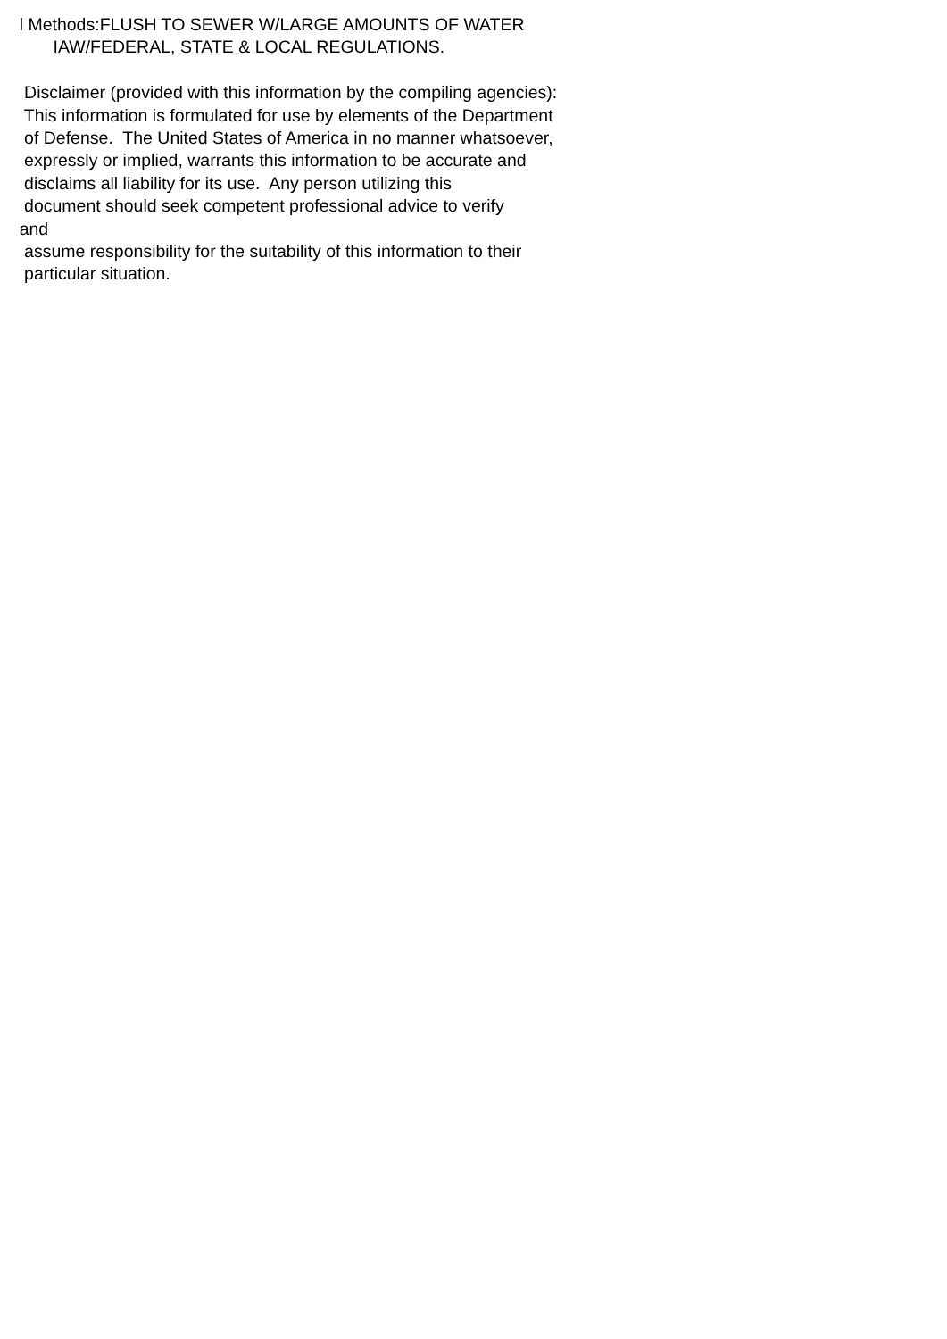l Methods:FLUSH TO SEWER W/LARGE AMOUNTS OF WATER
IAW/FEDERAL, STATE & LOCAL REGULATIONS.
Disclaimer (provided with this information by the compiling agencies):
This information is formulated for use by elements of the Department
of Defense. The United States of America in no manner whatsoever,
expressly or implied, warrants this information to be accurate and
disclaims all liability for its use. Any person utilizing this
document should seek competent professional advice to verify
and
assume responsibility for the suitability of this information to their
particular situation.